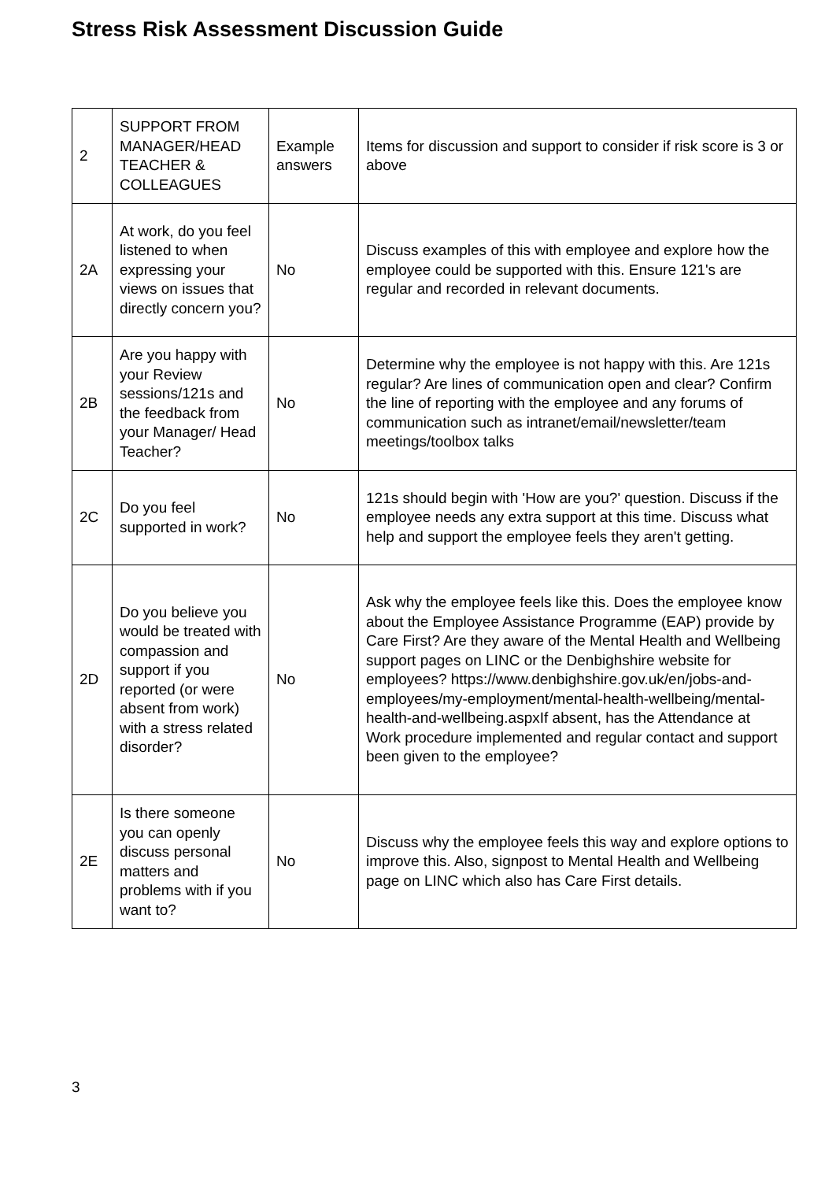Stress Risk Assessment Discussion Guide
| 2 | SUPPORT FROM MANAGER/HEAD TEACHER & COLLEAGUES | Example answers | Items for discussion and support to consider if risk score is 3 or above |
| 2A | At work, do you feel listened to when expressing your views on issues that directly concern you? | No | Discuss examples of this with employee and explore how the employee could be supported with this. Ensure 121's are regular and recorded in relevant documents. |
| 2B | Are you happy with your Review sessions/121s and the feedback from your Manager/ Head Teacher? | No | Determine why the employee is not happy with this. Are 121s regular? Are lines of communication open and clear? Confirm the line of reporting with the employee and any forums of communication such as intranet/email/newsletter/team meetings/toolbox talks |
| 2C | Do you feel supported in work? | No | 121s should begin with 'How are you?' question. Discuss if the employee needs any extra support at this time. Discuss what help and support the employee feels they aren't getting. |
| 2D | Do you believe you would be treated with compassion and support if you reported (or were absent from work) with a stress related disorder? | No | Ask why the employee feels like this. Does the employee know about the Employee Assistance Programme (EAP) provide by Care First? Are they aware of the Mental Health and Wellbeing support pages on LINC or the Denbighshire website for employees? https://www.denbighshire.gov.uk/en/jobs-and-employees/my-employment/mental-health-wellbeing/mental-health-and-wellbeing.aspxIf absent, has the Attendance at Work procedure implemented and regular contact and support been given to the employee? |
| 2E | Is there someone you can openly discuss personal matters and problems with if you want to? | No | Discuss why the employee feels this way and explore options to improve this. Also, signpost to Mental Health and Wellbeing page on LINC which also has Care First details. |
3